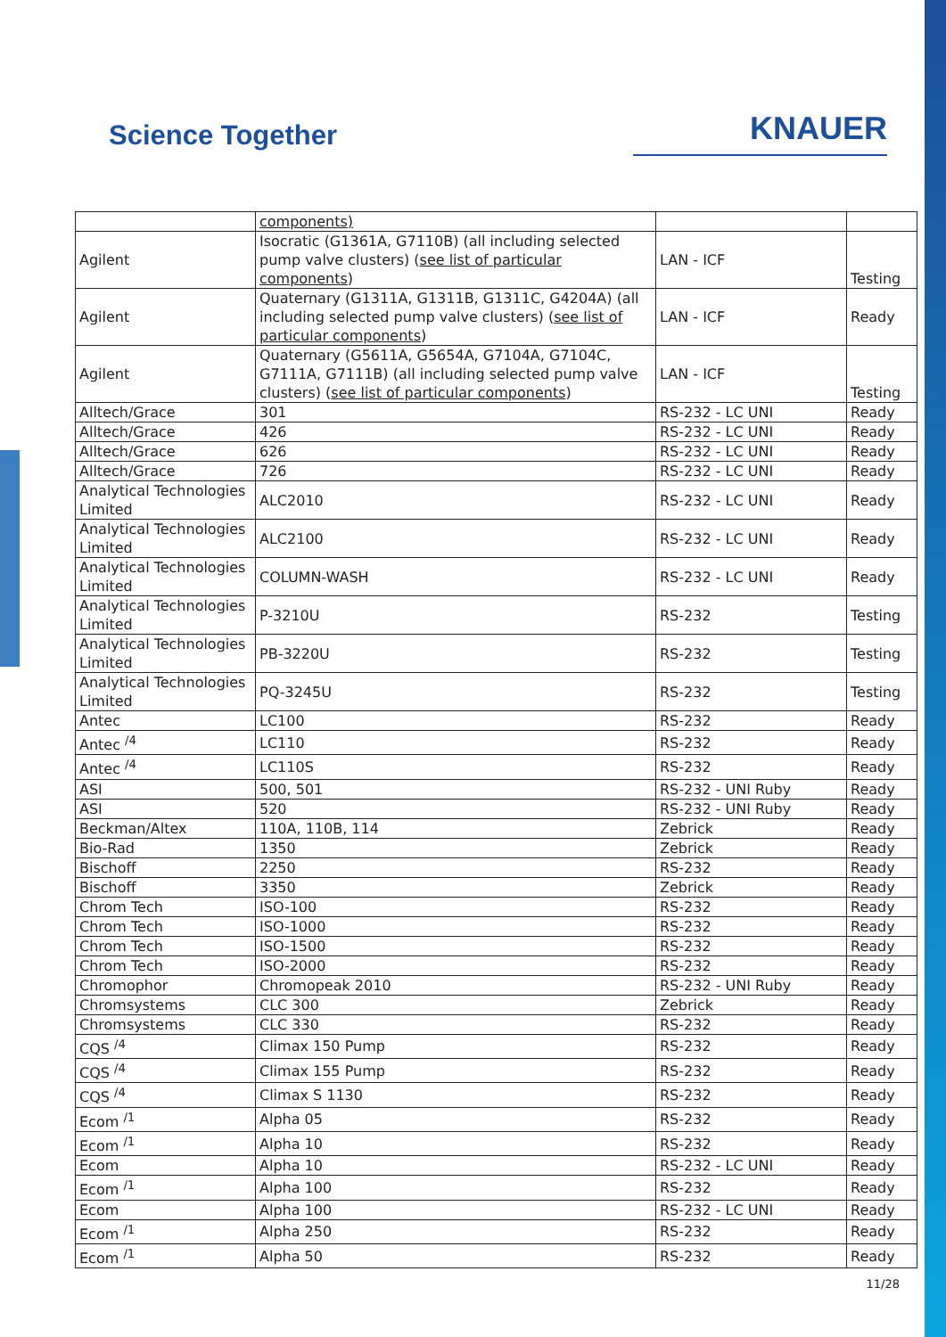Science Together
KNAUER
| | components) | | |
| Agilent | Isocratic (G1361A, G7110B) (all including selected pump valve clusters) ( see list of particular components ) | LAN - ICF | Testing |
| Agilent | Quaternary (G1311A, G1311B, G1311C, G4204A) (all including selected pump valve clusters) ( see list of particular components ) | LAN - ICF | Ready |
| Agilent | Quaternary (G5611A, G5654A, G7104A, G7104C, G7111A, G7111B) (all including selected pump valve clusters) ( see list of particular components ) | LAN - ICF | Testing |
| Alltech/Grace | 301 | RS-232 - LC UNI | Ready |
| Alltech/Grace | 426 | RS-232 - LC UNI | Ready |
| Alltech/Grace | 626 | RS-232 - LC UNI | Ready |
| Alltech/Grace | 726 | RS-232 - LC UNI | Ready |
| Analytical Technologies Limited | ALC2010 | RS-232 - LC UNI | Ready |
| Analytical Technologies Limited | ALC2100 | RS-232 - LC UNI | Ready |
| Analytical Technologies Limited | COLUMN-WASH | RS-232 - LC UNI | Ready |
| Analytical Technologies Limited | P-3210U | RS-232 | Testing |
| Analytical Technologies Limited | PB-3220U | RS-232 | Testing |
| Analytical Technologies Limited | PQ-3245U | RS-232 | Testing |
| Antec | LC100 | RS-232 | Ready |
| Antec <sup>/4</sup> | LC110 | RS-232 | Ready |
| Antec <sup>/4</sup> | LC110S | RS-232 | Ready |
| ASI | 500, 501 | RS-232 - UNI Ruby | Ready |
| ASI | 520 | RS-232 - UNI Ruby | Ready |
| Beckman/Altex | 110A, 110B, 114 | Zebrick | Ready |
| Bio-Rad | 1350 | Zebrick | Ready |
| Bischoff | 2250 | RS-232 | Ready |
| Bischoff | 3350 | Zebrick | Ready |
| Chrom Tech | ISO-100 | RS-232 | Ready |
| Chrom Tech | ISO-1000 | RS-232 | Ready |
| Chrom Tech | ISO-1500 | RS-232 | Ready |
| Chrom Tech | ISO-2000 | RS-232 | Ready |
| Chromophor | Chromopeak 2010 | RS-232 - UNI Ruby | Ready |
| Chromsystems | CLC 300 | Zebrick | Ready |
| Chromsystems | CLC 330 | RS-232 | Ready |
| CQS <sup>/4</sup> | Climax 150 Pump | RS-232 | Ready |
| CQS <sup>/4</sup> | Climax 155 Pump | RS-232 | Ready |
| CQS <sup>/4</sup> | Climax S 1130 | RS-232 | Ready |
| Ecom <sup>/1</sup> | Alpha 05 | RS-232 | Ready |
| Ecom <sup>/1</sup> | Alpha 10 | RS-232 | Ready |
| Ecom | Alpha 10 | RS-232 - LC UNI | Ready |
| Ecom <sup>/1</sup> | Alpha 100 | RS-232 | Ready |
| Ecom | Alpha 100 | RS-232 - LC UNI | Ready |
| Ecom <sup>/1</sup> | Alpha 250 | RS-232 | Ready |
| Ecom <sup>/1</sup> | Alpha 50 | RS-232 | Ready |
11/28